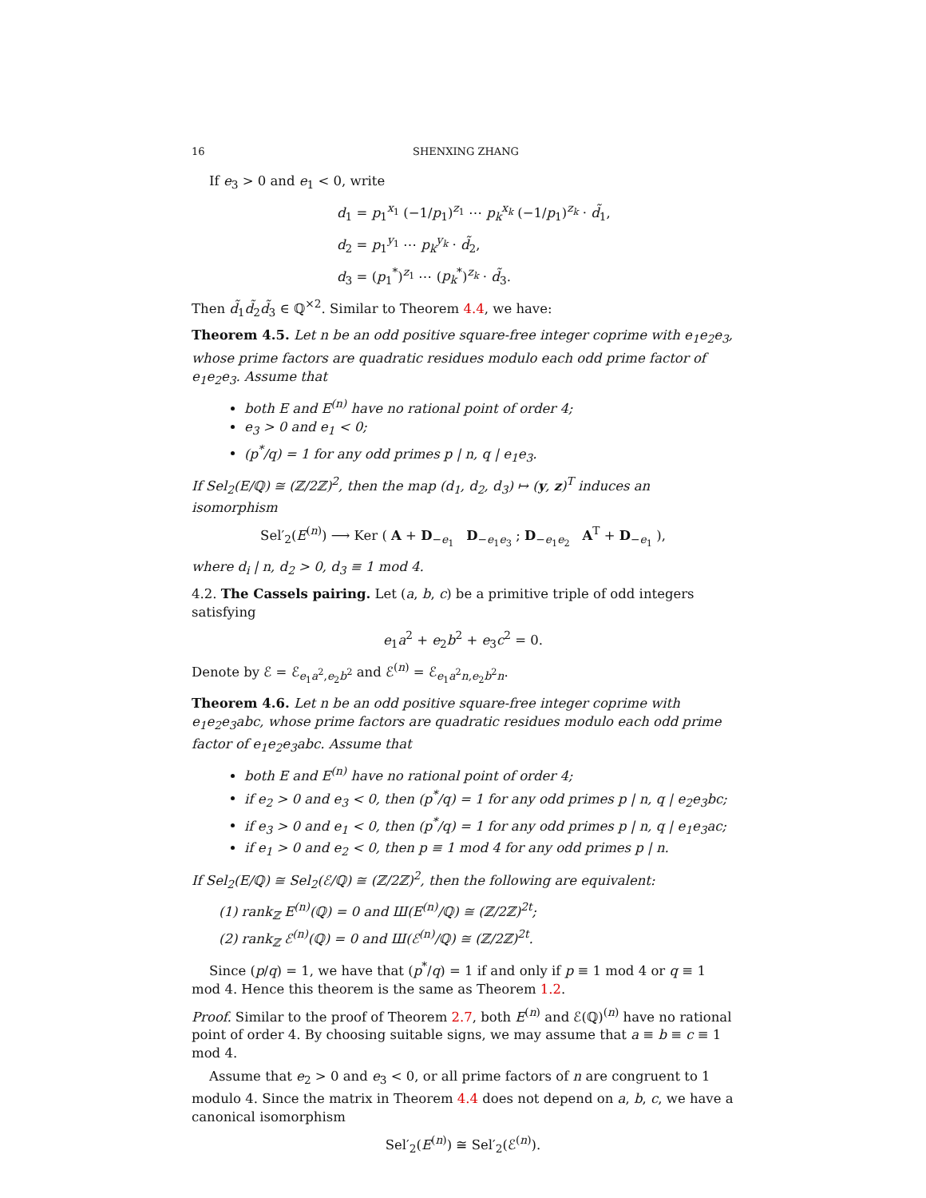16 SHENXING ZHANG
If e<sub>3</sub> > 0 and e<sub>1</sub> < 0, write
d<sub>1</sub> = p<sub>1</sub><sup>x<sub>1</sub></sup> (−1/p<sub>1</sub>)<sup>z<sub>1</sub></sup> ⋯ p<sub>k</sub><sup>x<sub>k</sub></sup> (−1/p<sub>1</sub>)<sup>z<sub>k</sub></sup> · d̃<sub>1</sub>,
d<sub>2</sub> = p<sub>1</sub><sup>y<sub>1</sub></sup> ⋯ p<sub>k</sub><sup>y<sub>k</sub></sup> · d̃<sub>2</sub>,
d<sub>3</sub> = (p<sub>1</sub><sup>*</sup>)<sup>z<sub>1</sub></sup> ⋯ (p<sub>k</sub><sup>*</sup>)<sup>z<sub>k</sub></sup> · d̃<sub>3</sub>.
Then d̃<sub>1</sub>d̃<sub>2</sub>d̃<sub>3</sub> ∈ ℚ<sup>×2</sup>. Similar to Theorem 4.4, we have:
Theorem 4.5. Let n be an odd positive square-free integer coprime with e<sub>1</sub>e<sub>2</sub>e<sub>3</sub>, whose prime factors are quadratic residues modulo each odd prime factor of e<sub>1</sub>e<sub>2</sub>e<sub>3</sub>. Assume that
both E and E<sup>(n)</sup> have no rational point of order 4;
e<sub>3</sub> > 0 and e<sub>1</sub> < 0;
(p<sup>*</sup>/q) = 1 for any odd primes p | n, q | e<sub>1</sub>e<sub>3</sub>.
If Sel<sub>2</sub>(E/ℚ) ≅ (ℤ/2ℤ)<sup>2</sup>, then the map (d<sub>1</sub>, d<sub>2</sub>, d<sub>3</sub>) ↦ (y, z)<sup>T</sup> induces an isomorphism
Sel′<sub>2</sub>(E<sup>(n)</sup>) ⟶ Ker ( A + D<sub>−e<sub>1</sub></sub> D<sub>−e<sub>1</sub>e<sub>3</sub></sub> ; D<sub>−e<sub>1</sub>e<sub>2</sub></sub> A<sup>T</sup> + D<sub>−e<sub>1</sub></sub> ),
where d<sub>i</sub> | n, d<sub>2</sub> > 0, d<sub>3</sub> ≡ 1 mod 4.
4.2. The Cassels pairing. Let (a, b, c) be a primitive triple of odd integers satisfying
e<sub>1</sub>a<sup>2</sup> + e<sub>2</sub>b<sup>2</sup> + e<sub>3</sub>c<sup>2</sup> = 0.
Denote by ℰ = ℰ<sub>e<sub>1</sub>a<sup>2</sup>,e<sub>2</sub>b<sup>2</sup></sub> and ℰ<sup>(n)</sup> = ℰ<sub>e<sub>1</sub>a<sup>2</sup>n,e<sub>2</sub>b<sup>2</sup>n</sub>.
Theorem 4.6. Let n be an odd positive square-free integer coprime with e<sub>1</sub>e<sub>2</sub>e<sub>3</sub>abc, whose prime factors are quadratic residues modulo each odd prime factor of e<sub>1</sub>e<sub>2</sub>e<sub>3</sub>abc. Assume that
both E and E<sup>(n)</sup> have no rational point of order 4;
if e<sub>2</sub> > 0 and e<sub>3</sub> < 0, then (p<sup>*</sup>/q) = 1 for any odd primes p | n, q | e<sub>2</sub>e<sub>3</sub>bc;
if e<sub>3</sub> > 0 and e<sub>1</sub> < 0, then (p<sup>*</sup>/q) = 1 for any odd primes p | n, q | e<sub>1</sub>e<sub>3</sub>ac;
if e<sub>1</sub> > 0 and e<sub>2</sub> < 0, then p ≡ 1 mod 4 for any odd primes p | n.
If Sel<sub>2</sub>(E/ℚ) ≅ Sel<sub>2</sub>(ℰ/ℚ) ≅ (ℤ/2ℤ)<sup>2</sup>, then the following are equivalent:
(1) rank<sub>ℤ</sub> E<sup>(n)</sup>(ℚ) = 0 and Ш(E<sup>(n)</sup>/ℚ) ≅ (ℤ/2ℤ)<sup>2t</sup>;
(2) rank<sub>ℤ</sub> ℰ<sup>(n)</sup>(ℚ) = 0 and Ш(ℰ<sup>(n)</sup>/ℚ) ≅ (ℤ/2ℤ)<sup>2t</sup>.
Since (p/q) = 1, we have that (p<sup>*</sup>/q) = 1 if and only if p ≡ 1 mod 4 or q ≡ 1 mod 4. Hence this theorem is the same as Theorem 1.2.
Proof. Similar to the proof of Theorem 2.7, both E<sup>(n)</sup> and ℰ(ℚ)<sup>(n)</sup> have no rational point of order 4. By choosing suitable signs, we may assume that a ≡ b ≡ c ≡ 1 mod 4.
Assume that e<sub>2</sub> > 0 and e<sub>3</sub> < 0, or all prime factors of n are congruent to 1 modulo 4. Since the matrix in Theorem 4.4 does not depend on a, b, c, we have a canonical isomorphism
Sel′<sub>2</sub>(E<sup>(n)</sup>) ≅ Sel′<sub>2</sub>(ℰ<sup>(n)</sup>).